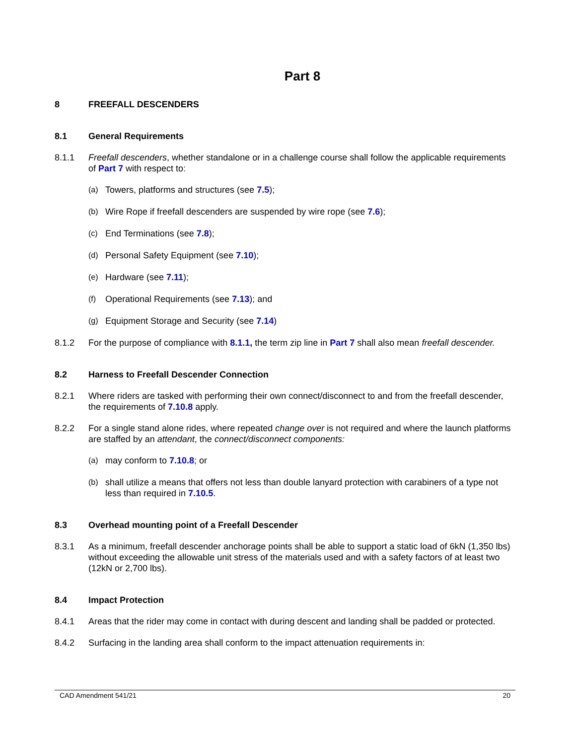Part 8
8 FREEFALL DESCENDERS
8.1 General Requirements
8.1.1 Freefall descenders, whether standalone or in a challenge course shall follow the applicable requirements of Part 7 with respect to:
(a) Towers, platforms and structures (see 7.5);
(b) Wire Rope if freefall descenders are suspended by wire rope (see 7.6);
(c) End Terminations (see 7.8);
(d) Personal Safety Equipment (see 7.10);
(e) Hardware (see 7.11);
(f) Operational Requirements (see 7.13); and
(g) Equipment Storage and Security (see 7.14)
8.1.2 For the purpose of compliance with 8.1.1, the term zip line in Part 7 shall also mean freefall descender.
8.2 Harness to Freefall Descender Connection
8.2.1 Where riders are tasked with performing their own connect/disconnect to and from the freefall descender, the requirements of 7.10.8 apply.
8.2.2 For a single stand alone rides, where repeated change over is not required and where the launch platforms are staffed by an attendant, the connect/disconnect components:
(a) may conform to 7.10.8; or
(b) shall utilize a means that offers not less than double lanyard protection with carabiners of a type not less than required in 7.10.5.
8.3 Overhead mounting point of a Freefall Descender
8.3.1 As a minimum, freefall descender anchorage points shall be able to support a static load of 6kN (1,350 lbs) without exceeding the allowable unit stress of the materials used and with a safety factors of at least two (12kN or 2,700 lbs).
8.4 Impact Protection
8.4.1 Areas that the rider may come in contact with during descent and landing shall be padded or protected.
8.4.2 Surfacing in the landing area shall conform to the impact attenuation requirements in:
CAD Amendment 541/21 20